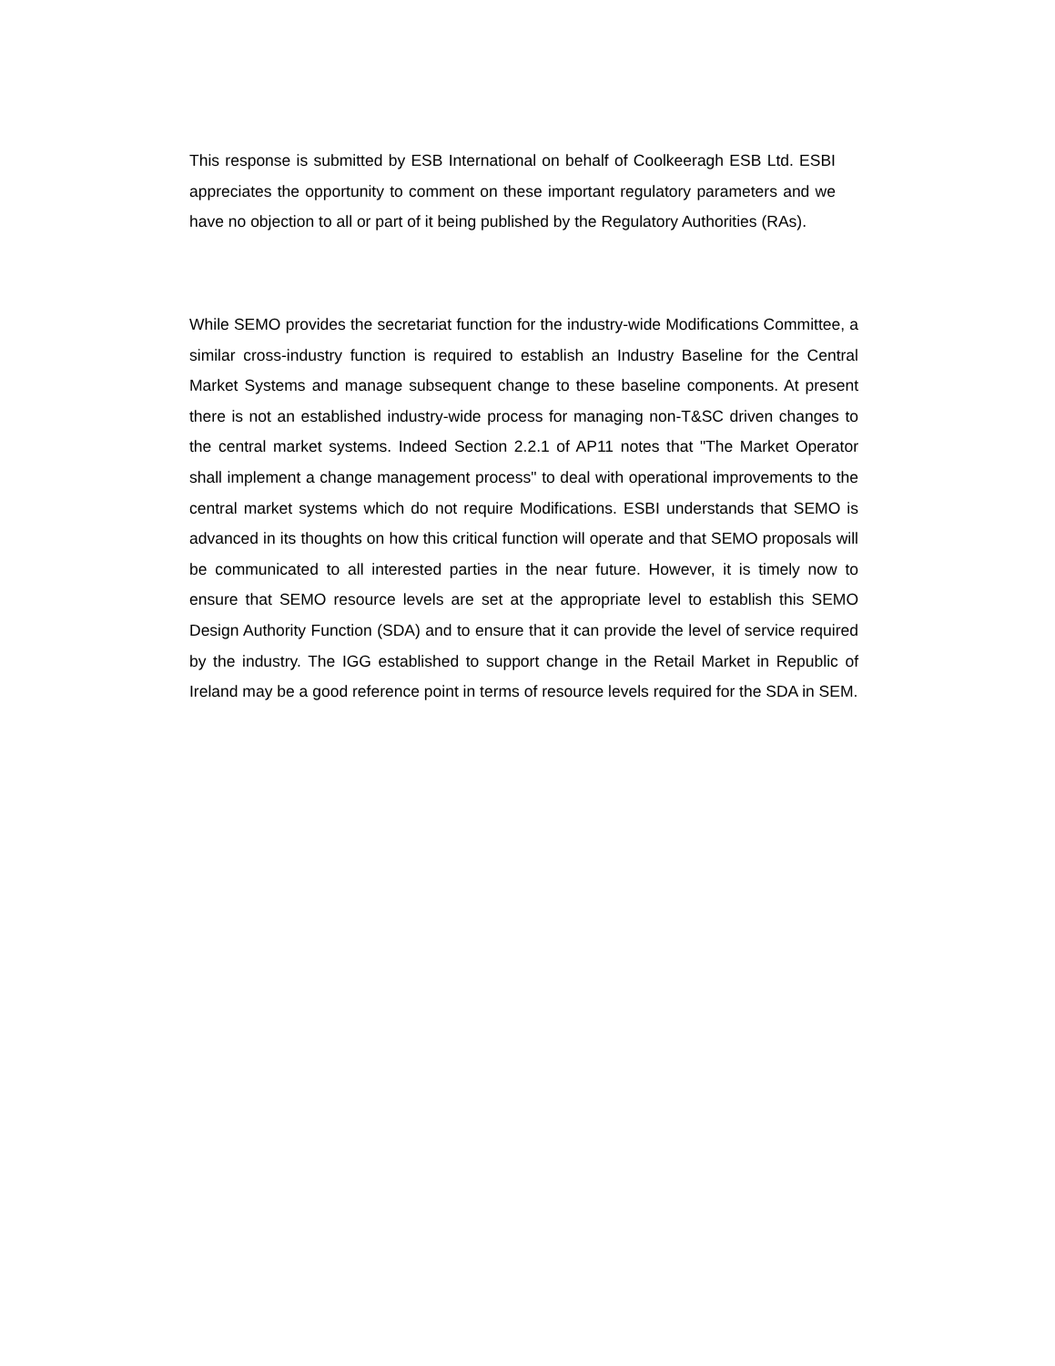This response is submitted by ESB International on behalf of Coolkeeragh ESB Ltd. ESBI appreciates the opportunity to comment on these important regulatory parameters and we have no objection to all or part of it being published by the Regulatory Authorities (RAs).
While SEMO provides the secretariat function for the industry-wide Modifications Committee, a similar cross-industry function is required to establish an Industry Baseline for the Central Market Systems and manage subsequent change to these baseline components. At present there is not an established industry-wide process for managing non-T&SC driven changes to the central market systems. Indeed Section 2.2.1 of AP11 notes that "The Market Operator shall implement a change management process" to deal with operational improvements to the central market systems which do not require Modifications. ESBI understands that SEMO is advanced in its thoughts on how this critical function will operate and that SEMO proposals will be communicated to all interested parties in the near future. However, it is timely now to ensure that SEMO resource levels are set at the appropriate level to establish this SEMO Design Authority Function (SDA) and to ensure that it can provide the level of service required by the industry. The IGG established to support change in the Retail Market in Republic of Ireland may be a good reference point in terms of resource levels required for the SDA in SEM.